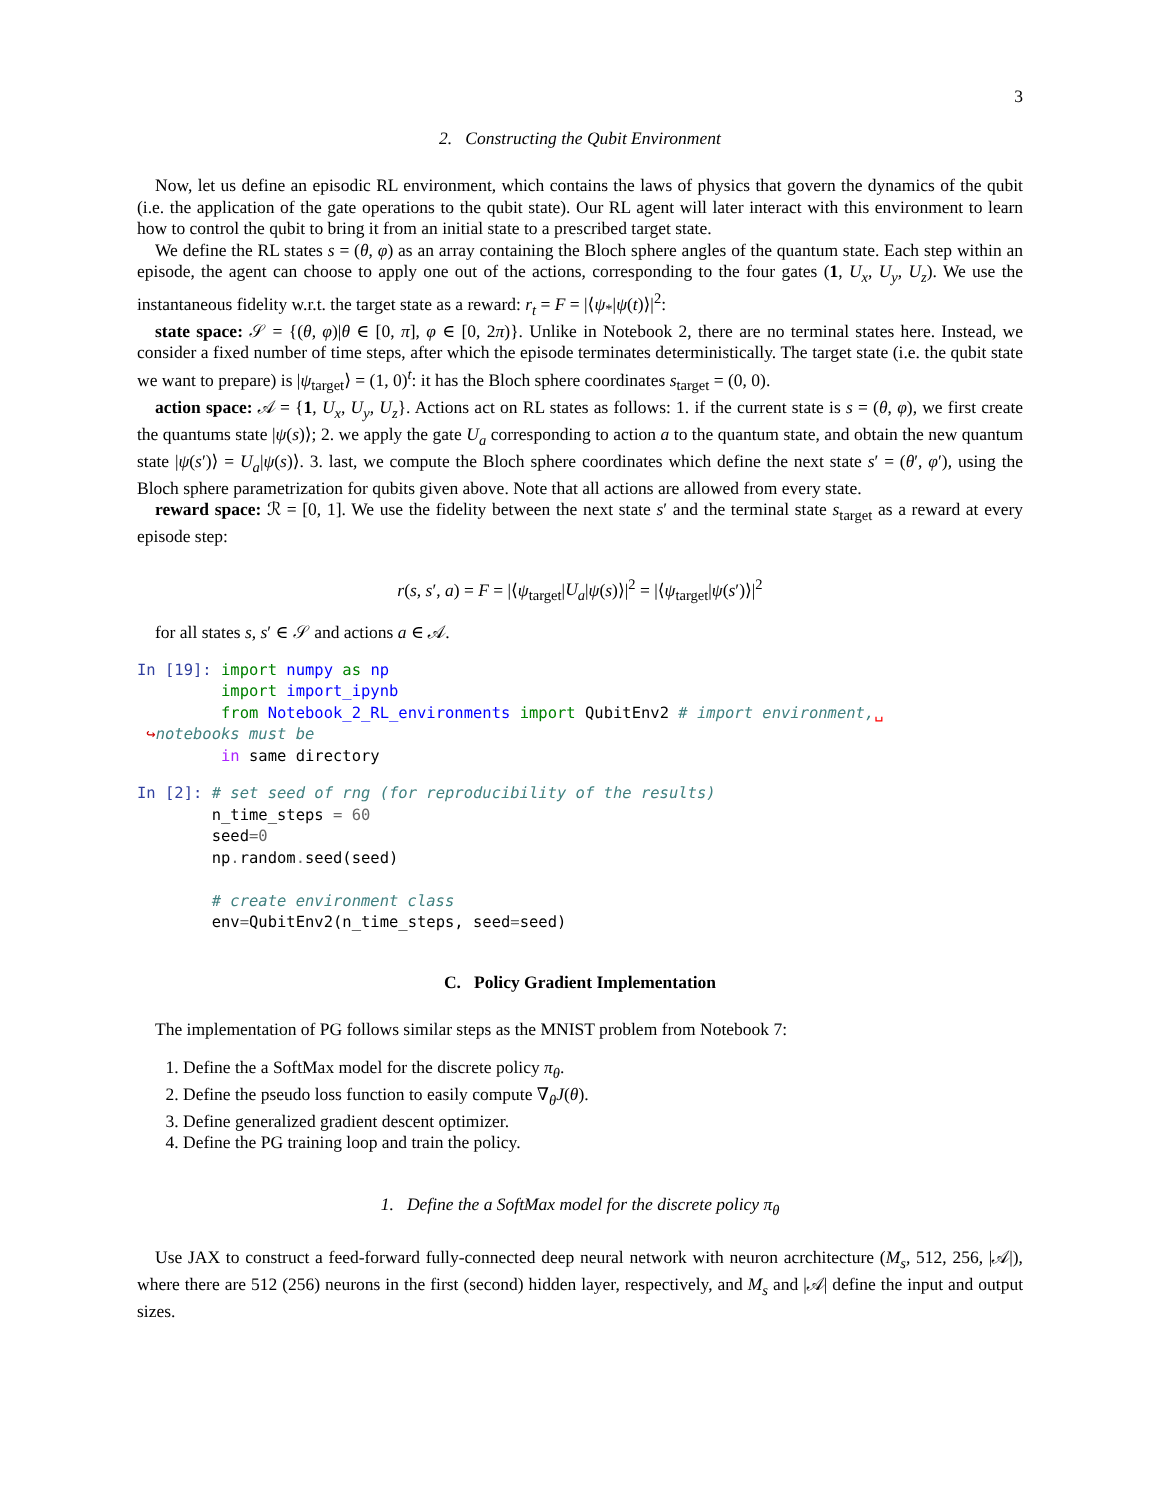3
2. Constructing the Qubit Environment
Now, let us define an episodic RL environment, which contains the laws of physics that govern the dynamics of the qubit (i.e. the application of the gate operations to the qubit state). Our RL agent will later interact with this environment to learn how to control the qubit to bring it from an initial state to a prescribed target state.
We define the RL states s = (θ, φ) as an array containing the Bloch sphere angles of the quantum state. Each step within an episode, the agent can choose to apply one out of the actions, corresponding to the four gates (1, U<sub>x</sub>, U<sub>y</sub>, U<sub>z</sub>). We use the instantaneous fidelity w.r.t. the target state as a reward: r<sub>t</sub> = F = |⟨ψ<sub>*</sub>|ψ(t)⟩|<sup>2</sup>:
state space: 𝒮 = {(θ, φ)|θ ∈ [0, π], φ ∈ [0, 2π)}. Unlike in Notebook 2, there are no terminal states here. Instead, we consider a fixed number of time steps, after which the episode terminates deterministically. The target state (i.e. the qubit state we want to prepare) is |ψ<sub>target</sub>⟩ = (1, 0)<sup>t</sup>: it has the Bloch sphere coordinates s<sub>target</sub> = (0, 0).
action space: 𝒜 = {1, U<sub>x</sub>, U<sub>y</sub>, U<sub>z</sub>}. Actions act on RL states as follows: 1. if the current state is s = (θ, φ), we first create the quantums state |ψ(s)⟩; 2. we apply the gate U<sub>a</sub> corresponding to action a to the quantum state, and obtain the new quantum state |ψ(s′)⟩ = U<sub>a</sub>|ψ(s)⟩. 3. last, we compute the Bloch sphere coordinates which define the next state s′ = (θ′, φ′), using the Bloch sphere parametrization for qubits given above. Note that all actions are allowed from every state.
reward space: ℛ = [0, 1]. We use the fidelity between the next state s′ and the terminal state s<sub>target</sub> as a reward at every episode step:
r(s, s′, a) = F = |⟨ψ<sub>target</sub>|U<sub>a</sub>|ψ(s)⟩|<sup>2</sup> = |⟨ψ<sub>target</sub>|ψ(s′)⟩|<sup>2</sup>
for all states s, s′ ∈ 𝒮 and actions a ∈ 𝒜.
In [19]: import numpy as np
         import import_ipynb
         from Notebook_2_RL_environments import QubitEnv2 # import environment,␣
 ↪notebooks must be
         in same directory
In [2]: # set seed of rng (for reproducibility of the results)
        n_time_steps = 60
        seed=0
        np. random. seed(seed)

        # create environment class
        env=QubitEnv2(n_time_steps, seed=seed)
C. Policy Gradient Implementation
The implementation of PG follows similar steps as the MNIST problem from Notebook 7:
1. Define the a SoftMax model for the discrete policy π<sub>θ</sub>.
2. Define the pseudo loss function to easily compute ∇<sub>θ</sub>J(θ).
3. Define generalized gradient descent optimizer.
4. Define the PG training loop and train the policy.
1. Define the a SoftMax model for the discrete policy π<sub>θ</sub>
Use JAX to construct a feed-forward fully-connected deep neural network with neuron acrchitecture (M<sub>s</sub>, 512, 256, |𝒜|), where there are 512 (256) neurons in the first (second) hidden layer, respectively, and M<sub>s</sub> and |𝒜| define the input and output sizes.